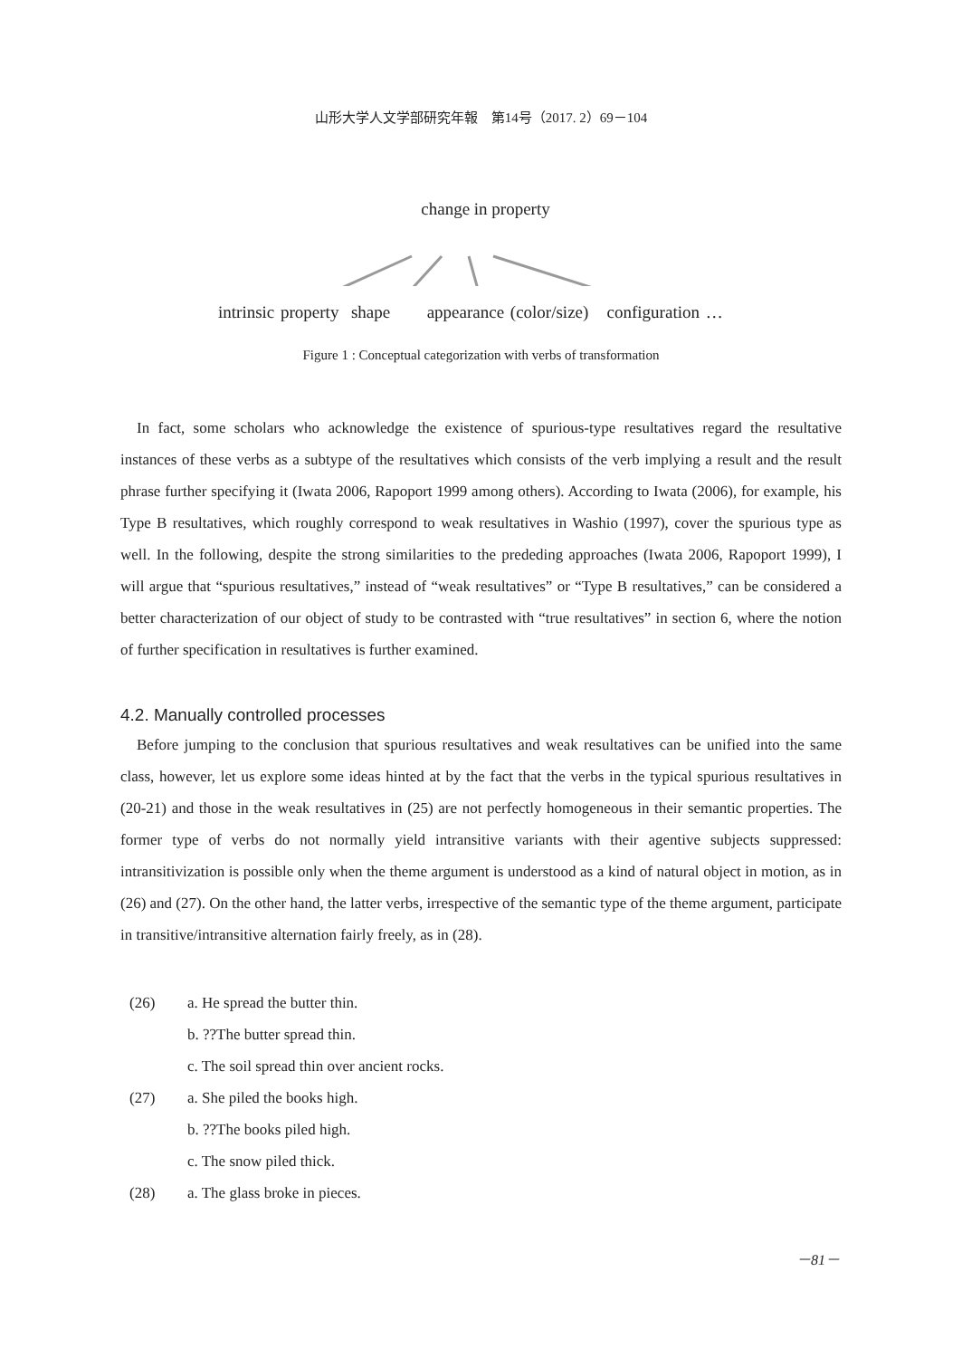山形大学人文学部研究年報　第14号（2017. 2）69－104
change in property
intrinsic property shape appearance (color/size) configuration …
Figure 1 : Conceptual categorization with verbs of transformation
In fact, some scholars who acknowledge the existence of spurious-type resultatives regard the resultative instances of these verbs as a subtype of the resultatives which consists of the verb implying a result and the result phrase further specifying it (Iwata 2006, Rapoport 1999 among others). According to Iwata (2006), for example, his Type B resultatives, which roughly correspond to weak resultatives in Washio (1997), cover the spurious type as well. In the following, despite the strong similarities to the prededing approaches (Iwata 2006, Rapoport 1999), I will argue that “spurious resultatives,” instead of “weak resultatives” or “Type B resultatives,” can be considered a better characterization of our object of study to be contrasted with “true resultatives” in section 6, where the notion of further specification in resultatives is further examined.
4.2. Manually controlled processes
Before jumping to the conclusion that spurious resultatives and weak resultatives can be unified into the same class, however, let us explore some ideas hinted at by the fact that the verbs in the typical spurious resultatives in (20-21) and those in the weak resultatives in (25) are not perfectly homogeneous in their semantic properties. The former type of verbs do not normally yield intransitive variants with their agentive subjects suppressed: intransitivization is possible only when the theme argument is understood as a kind of natural object in motion, as in (26) and (27). On the other hand, the latter verbs, irrespective of the semantic type of the theme argument, participate in transitive/intransitive alternation fairly freely, as in (28).
(26) a. He spread the butter thin.
b. ??The butter spread thin.
c. The soil spread thin over ancient rocks.
(27) a. She piled the books high.
b. ??The books piled high.
c. The snow piled thick.
(28) a. The glass broke in pieces.
－81－